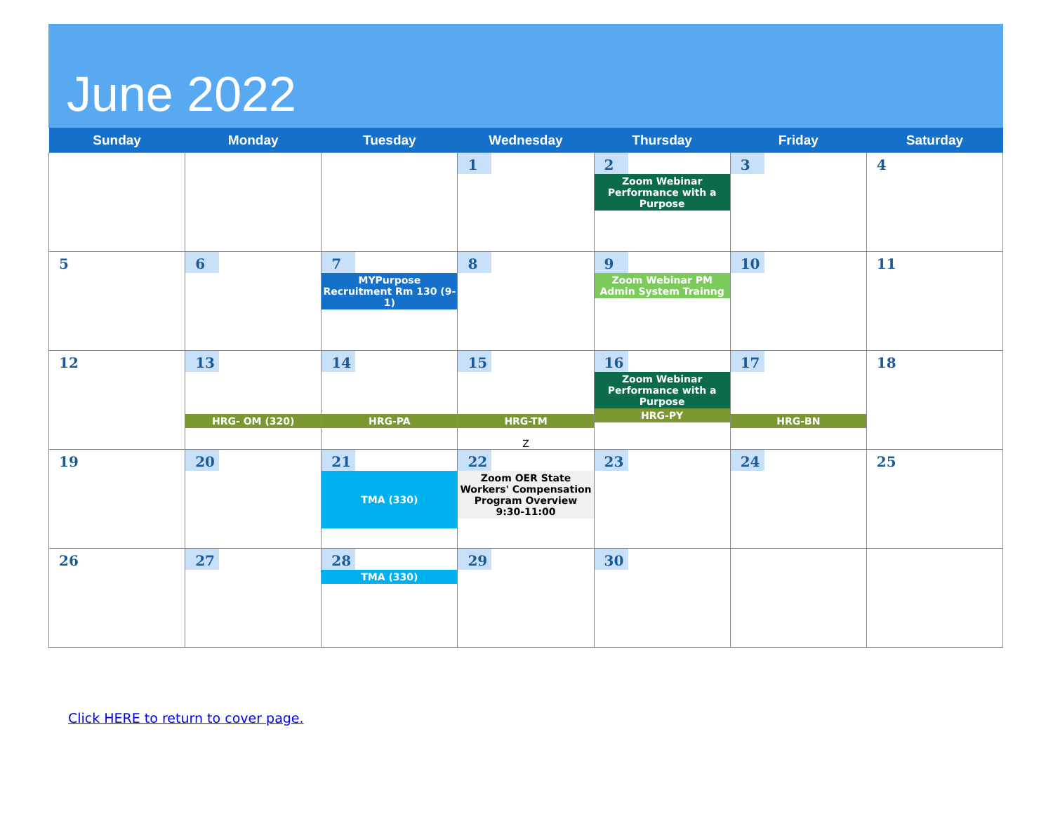June 2022
| Sunday | Monday | Tuesday | Wednesday | Thursday | Friday | Saturday |
| --- | --- | --- | --- | --- | --- | --- |
| | | | 1 | 2 Zoom Webinar Performance with a Purpose | 3 | 4 |
| 5 | 6 | 7 MYPurpose Recruitment Rm 130 (9-1) | 8 | 9 Zoom Webinar PM Admin System Trainng | 10 | 11 |
| 12 | 13 HRG- OM (320) | 14 HRG-PA | 15 HRG-TM Z | 16 Zoom Webinar Performance with a Purpose HRG-PY | 17 HRG-BN | 18 |
| 19 | 20 | 21 TMA (330) | 22 Zoom OER State Workers' Compensation Program Overview 9:30-11:00 | 23 | 24 | 25 |
| 26 | 27 | 28 TMA (330) | 29 | 30 | | |
Click HERE to return to cover page.